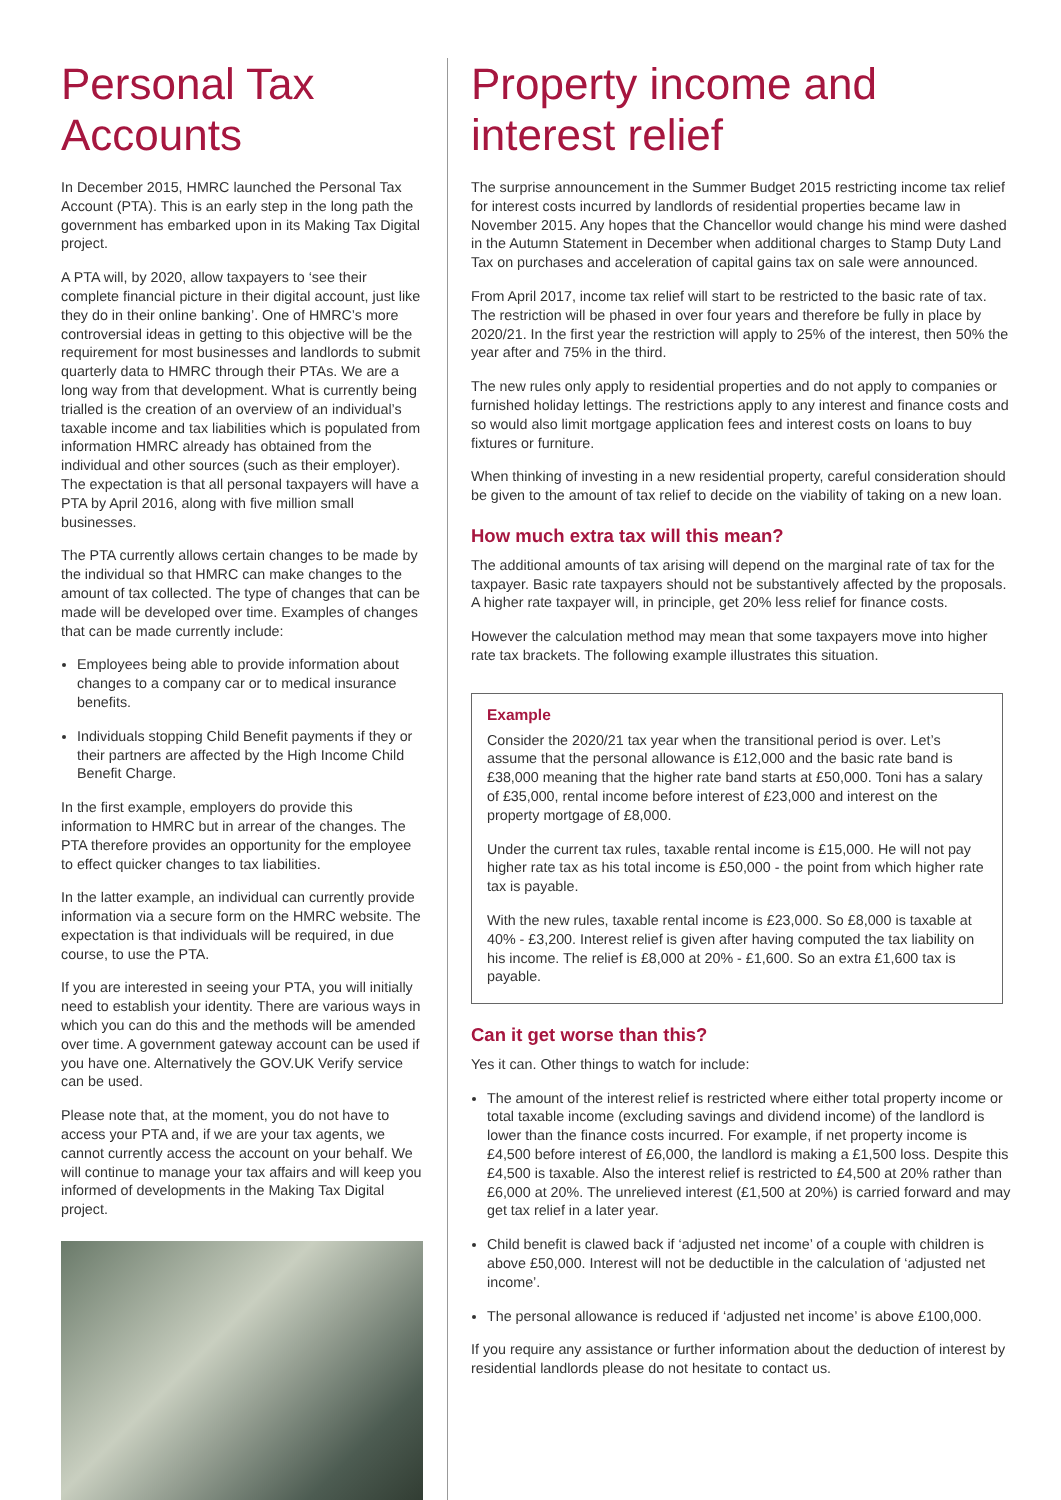Personal Tax Accounts
In December 2015, HMRC launched the Personal Tax Account (PTA). This is an early step in the long path the government has embarked upon in its Making Tax Digital project.
A PTA will, by 2020, allow taxpayers to ‘see their complete financial picture in their digital account, just like they do in their online banking’. One of HMRC’s more controversial ideas in getting to this objective will be the requirement for most businesses and landlords to submit quarterly data to HMRC through their PTAs. We are a long way from that development. What is currently being trialled is the creation of an overview of an individual’s taxable income and tax liabilities which is populated from information HMRC already has obtained from the individual and other sources (such as their employer). The expectation is that all personal taxpayers will have a PTA by April 2016, along with five million small businesses.
The PTA currently allows certain changes to be made by the individual so that HMRC can make changes to the amount of tax collected. The type of changes that can be made will be developed over time. Examples of changes that can be made currently include:
Employees being able to provide information about changes to a company car or to medical insurance benefits.
Individuals stopping Child Benefit payments if they or their partners are affected by the High Income Child Benefit Charge.
In the first example, employers do provide this information to HMRC but in arrear of the changes. The PTA therefore provides an opportunity for the employee to effect quicker changes to tax liabilities.
In the latter example, an individual can currently provide information via a secure form on the HMRC website. The expectation is that individuals will be required, in due course, to use the PTA.
If you are interested in seeing your PTA, you will initially need to establish your identity. There are various ways in which you can do this and the methods will be amended over time. A government gateway account can be used if you have one. Alternatively the GOV.UK Verify service can be used.
Please note that, at the moment, you do not have to access your PTA and, if we are your tax agents, we cannot currently access the account on your behalf. We will continue to manage your tax affairs and will keep you informed of developments in the Making Tax Digital project.
Property income and interest relief
The surprise announcement in the Summer Budget 2015 restricting income tax relief for interest costs incurred by landlords of residential properties became law in November 2015. Any hopes that the Chancellor would change his mind were dashed in the Autumn Statement in December when additional charges to Stamp Duty Land Tax on purchases and acceleration of capital gains tax on sale were announced.
From April 2017, income tax relief will start to be restricted to the basic rate of tax. The restriction will be phased in over four years and therefore be fully in place by 2020/21. In the first year the restriction will apply to 25% of the interest, then 50% the year after and 75% in the third.
The new rules only apply to residential properties and do not apply to companies or furnished holiday lettings. The restrictions apply to any interest and finance costs and so would also limit mortgage application fees and interest costs on loans to buy fixtures or furniture.
When thinking of investing in a new residential property, careful consideration should be given to the amount of tax relief to decide on the viability of taking on a new loan.
How much extra tax will this mean?
The additional amounts of tax arising will depend on the marginal rate of tax for the taxpayer. Basic rate taxpayers should not be substantively affected by the proposals. A higher rate taxpayer will, in principle, get 20% less relief for finance costs.
However the calculation method may mean that some taxpayers move into higher rate tax brackets. The following example illustrates this situation.
Example
Consider the 2020/21 tax year when the transitional period is over. Let’s assume that the personal allowance is £12,000 and the basic rate band is £38,000 meaning that the higher rate band starts at £50,000. Toni has a salary of £35,000, rental income before interest of £23,000 and interest on the property mortgage of £8,000.
Under the current tax rules, taxable rental income is £15,000. He will not pay higher rate tax as his total income is £50,000 - the point from which higher rate tax is payable.
With the new rules, taxable rental income is £23,000. So £8,000 is taxable at 40% - £3,200. Interest relief is given after having computed the tax liability on his income. The relief is £8,000 at 20% - £1,600. So an extra £1,600 tax is payable.
Can it get worse than this?
Yes it can. Other things to watch for include:
The amount of the interest relief is restricted where either total property income or total taxable income (excluding savings and dividend income) of the landlord is lower than the finance costs incurred. For example, if net property income is £4,500 before interest of £6,000, the landlord is making a £1,500 loss. Despite this £4,500 is taxable. Also the interest relief is restricted to £4,500 at 20% rather than £6,000 at 20%. The unrelieved interest (£1,500 at 20%) is carried forward and may get tax relief in a later year.
Child benefit is clawed back if ‘adjusted net income’ of a couple with children is above £50,000. Interest will not be deductible in the calculation of ‘adjusted net income’.
The personal allowance is reduced if ‘adjusted net income’ is above £100,000.
If you require any assistance or further information about the deduction of interest by residential landlords please do not hesitate to contact us.